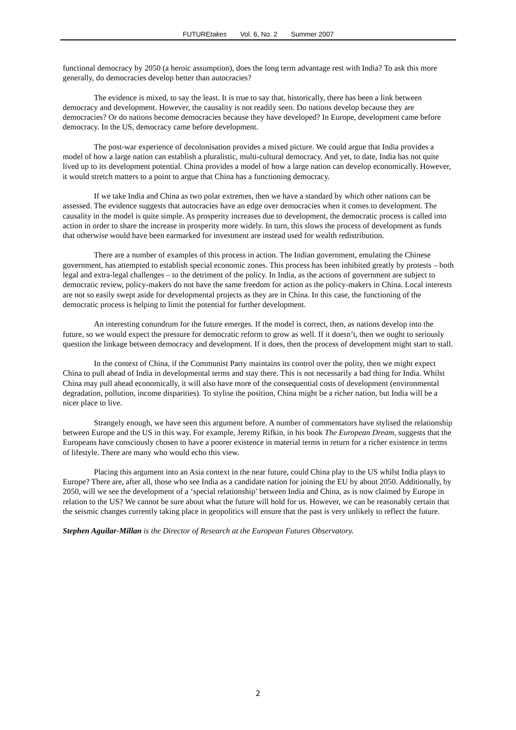FUTUREtakes Vol. 6, No. 2 Summer 2007
functional democracy by 2050 (a heroic assumption), does the long term advantage rest with India? To ask this more generally, do democracies develop better than autocracies?
The evidence is mixed, to say the least. It is true to say that, historically, there has been a link between democracy and development. However, the causality is not readily seen. Do nations develop because they are democracies? Or do nations become democracies because they have developed? In Europe, development came before democracy. In the US, democracy came before development.
The post-war experience of decolonisation provides a mixed picture. We could argue that India provides a model of how a large nation can establish a pluralistic, multi-cultural democracy. And yet, to date, India has not quite lived up to its development potential. China provides a model of how a large nation can develop economically. However, it would stretch matters to a point to argue that China has a functioning democracy.
If we take India and China as two polar extremes, then we have a standard by which other nations can be assessed. The evidence suggests that autocracies have an edge over democracies when it comes to development. The causality in the model is quite simple. As prosperity increases due to development, the democratic process is called into action in order to share the increase in prosperity more widely. In turn, this slows the process of development as funds that otherwise would have been earmarked for investment are instead used for wealth redistribution.
There are a number of examples of this process in action. The Indian government, emulating the Chinese government, has attempted to establish special economic zones. This process has been inhibited greatly by protests – both legal and extra-legal challenges – to the detriment of the policy. In India, as the actions of government are subject to democratic review, policy-makers do not have the same freedom for action as the policy-makers in China. Local interests are not so easily swept aside for developmental projects as they are in China. In this case, the functioning of the democratic process is helping to limit the potential for further development.
An interesting conundrum for the future emerges. If the model is correct, then, as nations develop into the future, so we would expect the pressure for democratic reform to grow as well. If it doesn’t, then we ought to seriously question the linkage between democracy and development. If it does, then the process of development might start to stall.
In the context of China, if the Communist Party maintains its control over the polity, then we might expect China to pull ahead of India in developmental terms and stay there. This is not necessarily a bad thing for India. Whilst China may pull ahead economically, it will also have more of the consequential costs of development (environmental degradation, pollution, income disparities). To stylise the position, China might be a richer nation, but India will be a nicer place to live.
Strangely enough, we have seen this argument before. A number of commentators have stylised the relationship between Europe and the US in this way. For example, Jeremy Rifkin, in his book The European Dream, suggests that the Europeans have consciously chosen to have a poorer existence in material terms in return for a richer existence in terms of lifestyle. There are many who would echo this view.
Placing this argument into an Asia context in the near future, could China play to the US whilst India plays to Europe? There are, after all, those who see India as a candidate nation for joining the EU by about 2050. Additionally, by 2050, will we see the development of a ‘special relationship’ between India and China, as is now claimed by Europe in relation to the US? We cannot be sure about what the future will hold for us. However, we can be reasonably certain that the seismic changes currently taking place in geopolitics will ensure that the past is very unlikely to reflect the future.
Stephen Aguilar-Millan is the Director of Research at the European Futures Observatory.
2